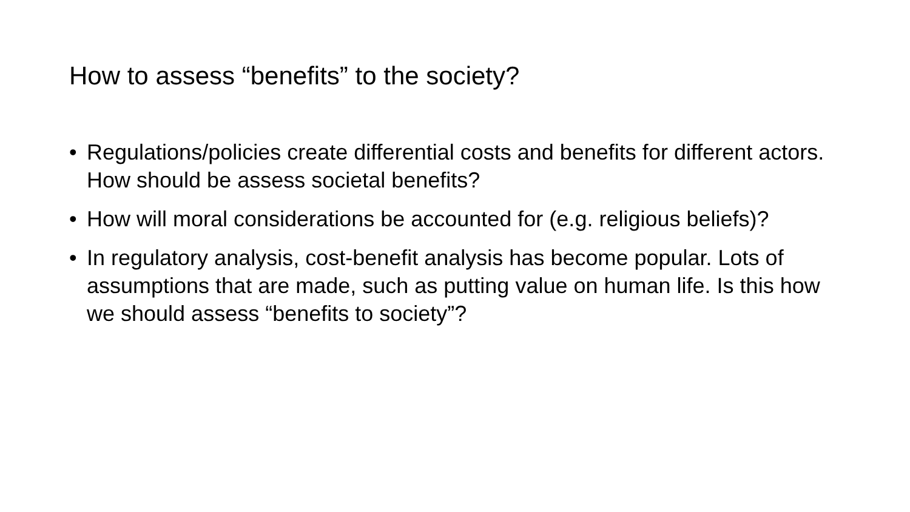How to assess “benefits” to the society?
• Regulations/policies create differential costs and benefits for different actors. How should be assess societal benefits?
• How will moral considerations be accounted for (e.g. religious beliefs)?
• In regulatory analysis, cost-benefit analysis has become popular. Lots of assumptions that are made, such as putting value on human life. Is this how we should assess “benefits to society”?